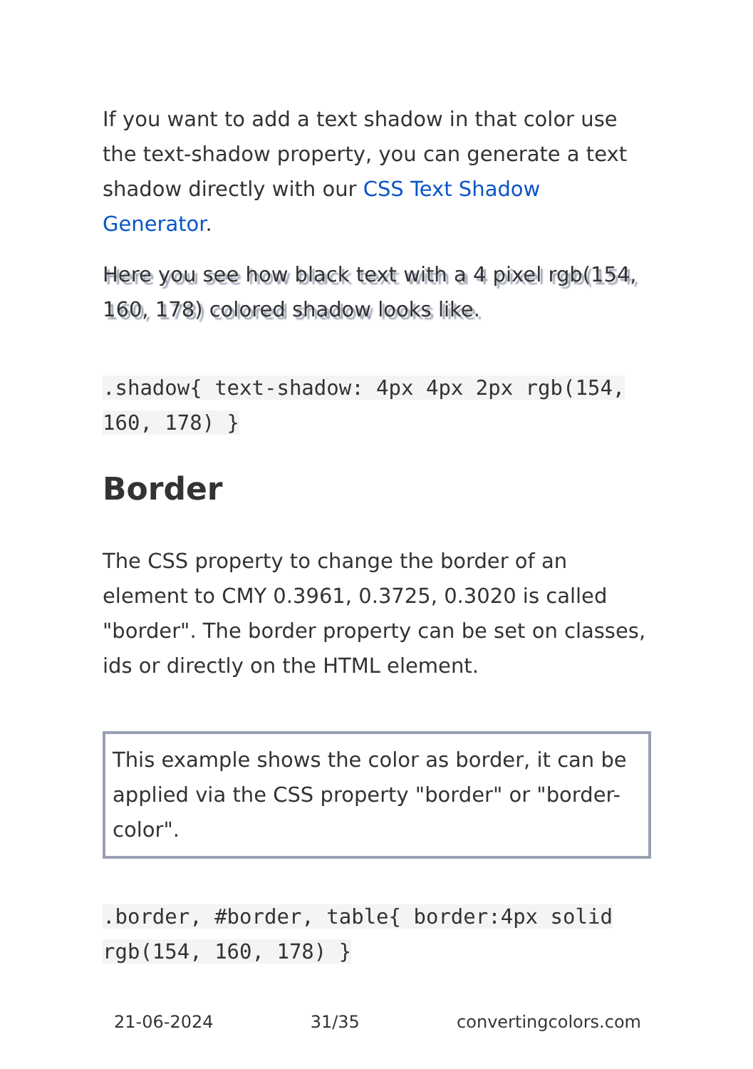If you want to add a text shadow in that color use the text-shadow property, you can generate a text shadow directly with our CSS Text Shadow Generator.
Here you see how black text with a 4 pixel rgb(154, 160, 178) colored shadow looks like.
.shadow{ text-shadow: 4px 4px 2px rgb(154, 160, 178) }
Border
The CSS property to change the border of an element to CMY 0.3961, 0.3725, 0.3020 is called "border". The border property can be set on classes, ids or directly on the HTML element.
This example shows the color as border, it can be applied via the CSS property "border" or "border-color".
.border, #border, table{ border:4px solid rgb(154, 160, 178) }
21-06-2024 31/35 convertingcolors.com